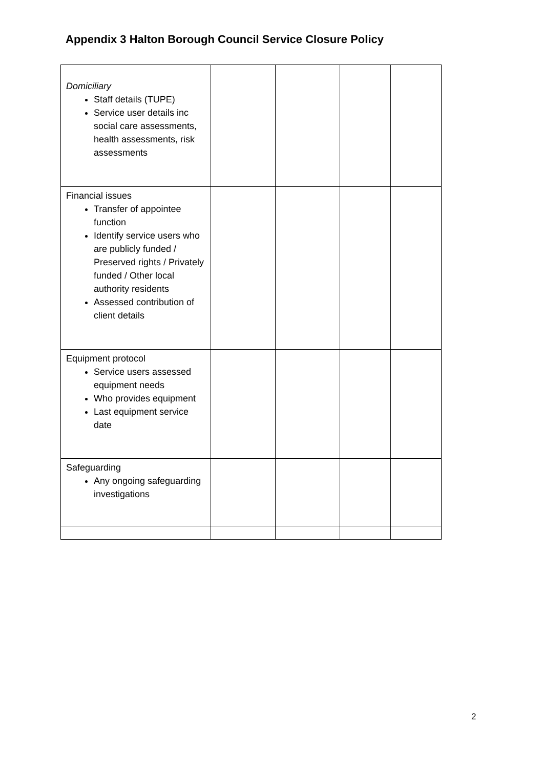Appendix 3 Halton Borough Council Service Closure Policy
| Domiciliary Staff details (TUPE) Service user details inc social care assessments, health assessments, risk assessments | | | | |
| Financial issues Transfer of appointee function Identify service users who are publicly funded / Preserved rights / Privately funded / Other local authority residents Assessed contribution of client details | | | | |
| Equipment protocol Service users assessed equipment needs Who provides equipment Last equipment service date | | | | |
| Safeguarding Any ongoing safeguarding investigations | | | | |
2